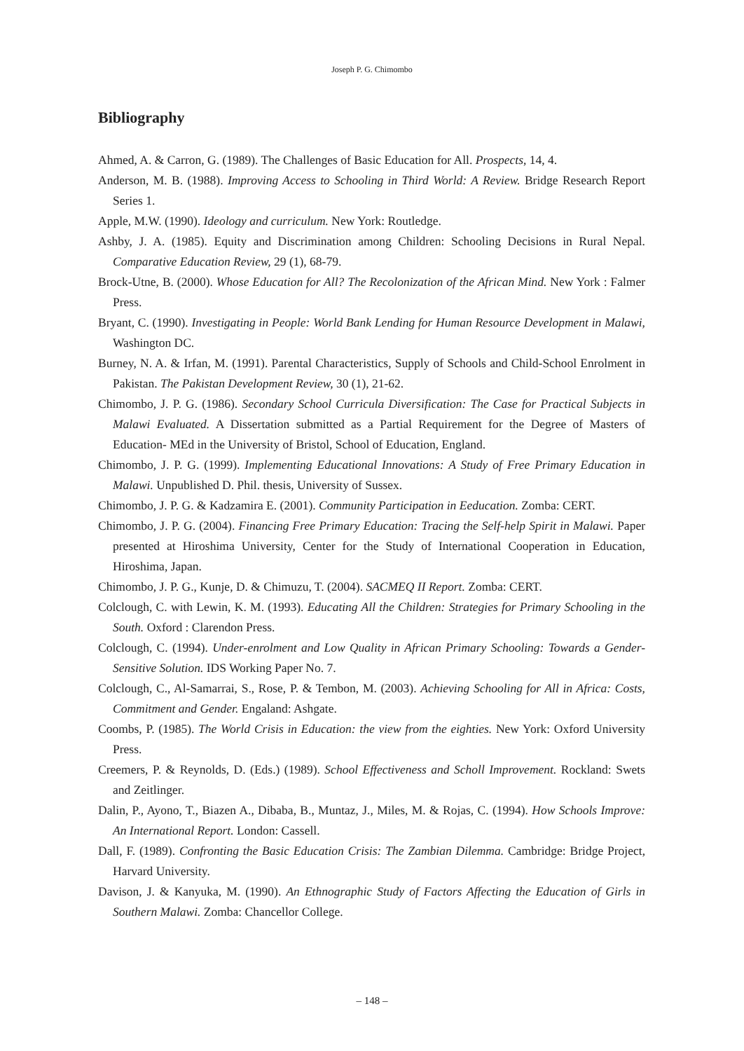Joseph P. G. Chimombo
Bibliography
Ahmed, A. & Carron, G. (1989). The Challenges of Basic Education for All. Prospects, 14, 4.
Anderson, M. B. (1988). Improving Access to Schooling in Third World: A Review. Bridge Research Report Series 1.
Apple, M.W. (1990). Ideology and curriculum. New York: Routledge.
Ashby, J. A. (1985). Equity and Discrimination among Children: Schooling Decisions in Rural Nepal. Comparative Education Review, 29 (1), 68-79.
Brock-Utne, B. (2000). Whose Education for All? The Recolonization of the African Mind. New York : Falmer Press.
Bryant, C. (1990). Investigating in People: World Bank Lending for Human Resource Development in Malawi, Washington DC.
Burney, N. A. & Irfan, M. (1991). Parental Characteristics, Supply of Schools and Child-School Enrolment in Pakistan. The Pakistan Development Review, 30 (1), 21-62.
Chimombo, J. P. G. (1986). Secondary School Curricula Diversification: The Case for Practical Subjects in Malawi Evaluated. A Dissertation submitted as a Partial Requirement for the Degree of Masters of Education- MEd in the University of Bristol, School of Education, England.
Chimombo, J. P. G. (1999). Implementing Educational Innovations: A Study of Free Primary Education in Malawi. Unpublished D. Phil. thesis, University of Sussex.
Chimombo, J. P. G. & Kadzamira E. (2001). Community Participation in Eeducation. Zomba: CERT.
Chimombo, J. P. G. (2004). Financing Free Primary Education: Tracing the Self-help Spirit in Malawi. Paper presented at Hiroshima University, Center for the Study of International Cooperation in Education, Hiroshima, Japan.
Chimombo, J. P. G., Kunje, D. & Chimuzu, T. (2004). SACMEQ II Report. Zomba: CERT.
Colclough, C. with Lewin, K. M. (1993). Educating All the Children: Strategies for Primary Schooling in the South. Oxford : Clarendon Press.
Colclough, C. (1994). Under-enrolment and Low Quality in African Primary Schooling: Towards a Gender-Sensitive Solution. IDS Working Paper No. 7.
Colclough, C., Al-Samarrai, S., Rose, P. & Tembon, M. (2003). Achieving Schooling for All in Africa: Costs, Commitment and Gender. Engaland: Ashgate.
Coombs, P. (1985). The World Crisis in Education: the view from the eighties. New York: Oxford University Press.
Creemers, P. & Reynolds, D. (Eds.) (1989). School Effectiveness and Scholl Improvement. Rockland: Swets and Zeitlinger.
Dalin, P., Ayono, T., Biazen A., Dibaba, B., Muntaz, J., Miles, M. & Rojas, C. (1994). How Schools Improve: An International Report. London: Cassell.
Dall, F. (1989). Confronting the Basic Education Crisis: The Zambian Dilemma. Cambridge: Bridge Project, Harvard University.
Davison, J. & Kanyuka, M. (1990). An Ethnographic Study of Factors Affecting the Education of Girls in Southern Malawi. Zomba: Chancellor College.
– 148 –